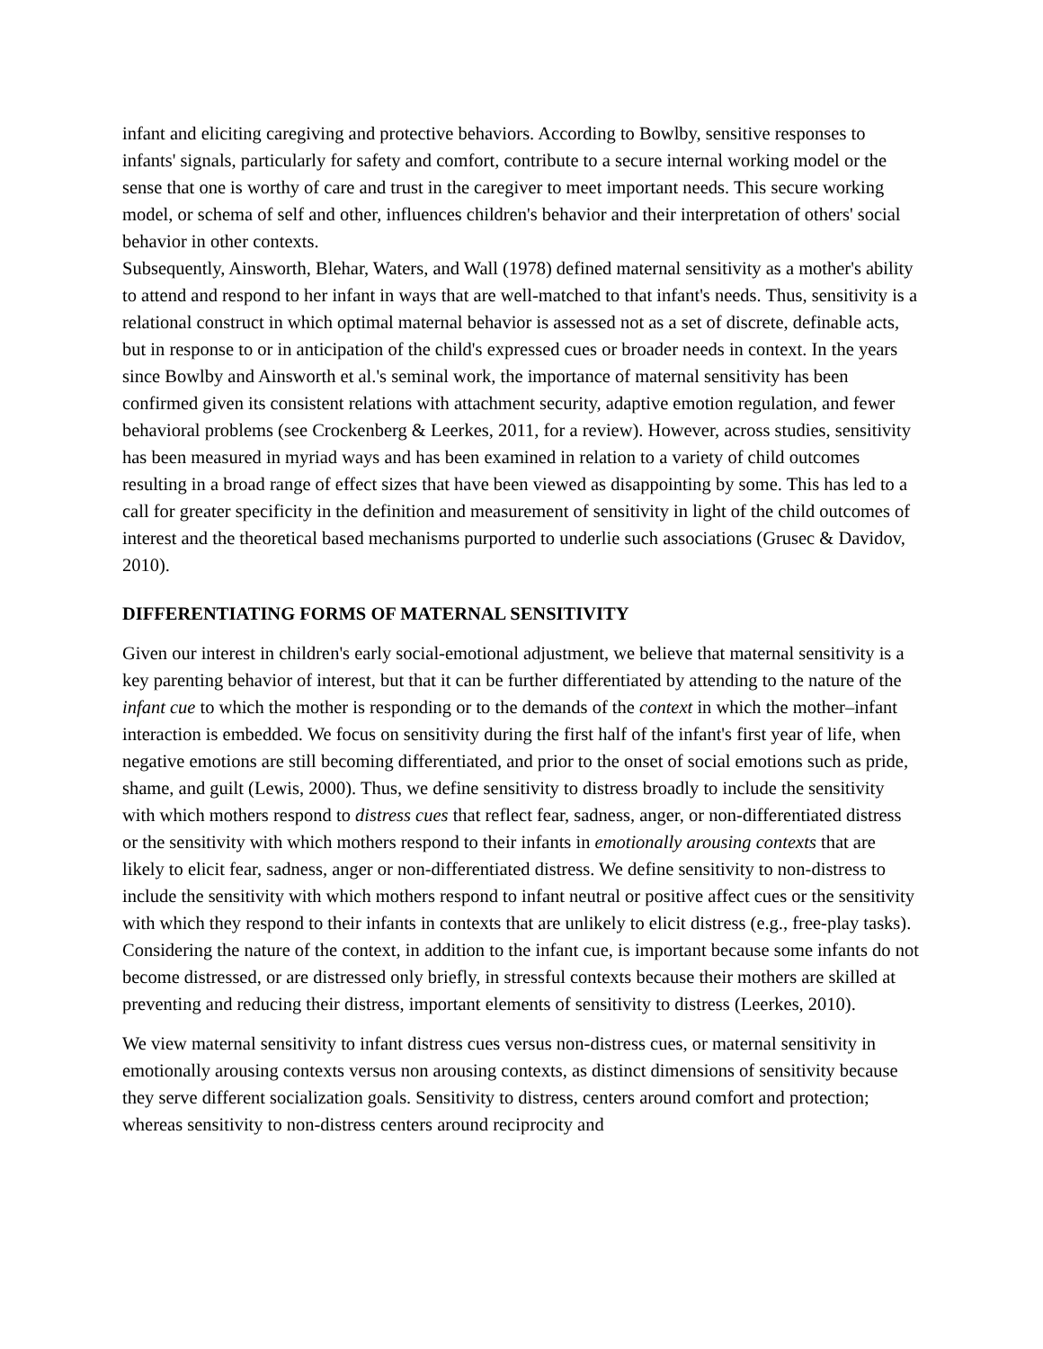infant and eliciting caregiving and protective behaviors. According to Bowlby, sensitive responses to infants' signals, particularly for safety and comfort, contribute to a secure internal working model or the sense that one is worthy of care and trust in the caregiver to meet important needs. This secure working model, or schema of self and other, influences children's behavior and their interpretation of others' social behavior in other contexts.
Subsequently, Ainsworth, Blehar, Waters, and Wall (1978) defined maternal sensitivity as a mother's ability to attend and respond to her infant in ways that are well-matched to that infant's needs. Thus, sensitivity is a relational construct in which optimal maternal behavior is assessed not as a set of discrete, definable acts, but in response to or in anticipation of the child's expressed cues or broader needs in context. In the years since Bowlby and Ainsworth et al.'s seminal work, the importance of maternal sensitivity has been confirmed given its consistent relations with attachment security, adaptive emotion regulation, and fewer behavioral problems (see Crockenberg & Leerkes, 2011, for a review). However, across studies, sensitivity has been measured in myriad ways and has been examined in relation to a variety of child outcomes resulting in a broad range of effect sizes that have been viewed as disappointing by some. This has led to a call for greater specificity in the definition and measurement of sensitivity in light of the child outcomes of interest and the theoretical based mechanisms purported to underlie such associations (Grusec & Davidov, 2010).
DIFFERENTIATING FORMS OF MATERNAL SENSITIVITY
Given our interest in children's early social-emotional adjustment, we believe that maternal sensitivity is a key parenting behavior of interest, but that it can be further differentiated by attending to the nature of the infant cue to which the mother is responding or to the demands of the context in which the mother–infant interaction is embedded. We focus on sensitivity during the first half of the infant's first year of life, when negative emotions are still becoming differentiated, and prior to the onset of social emotions such as pride, shame, and guilt (Lewis, 2000). Thus, we define sensitivity to distress broadly to include the sensitivity with which mothers respond to distress cues that reflect fear, sadness, anger, or non-differentiated distress or the sensitivity with which mothers respond to their infants in emotionally arousing contexts that are likely to elicit fear, sadness, anger or non-differentiated distress. We define sensitivity to non-distress to include the sensitivity with which mothers respond to infant neutral or positive affect cues or the sensitivity with which they respond to their infants in contexts that are unlikely to elicit distress (e.g., free-play tasks). Considering the nature of the context, in addition to the infant cue, is important because some infants do not become distressed, or are distressed only briefly, in stressful contexts because their mothers are skilled at preventing and reducing their distress, important elements of sensitivity to distress (Leerkes, 2010).
We view maternal sensitivity to infant distress cues versus non-distress cues, or maternal sensitivity in emotionally arousing contexts versus non arousing contexts, as distinct dimensions of sensitivity because they serve different socialization goals. Sensitivity to distress, centers around comfort and protection; whereas sensitivity to non-distress centers around reciprocity and